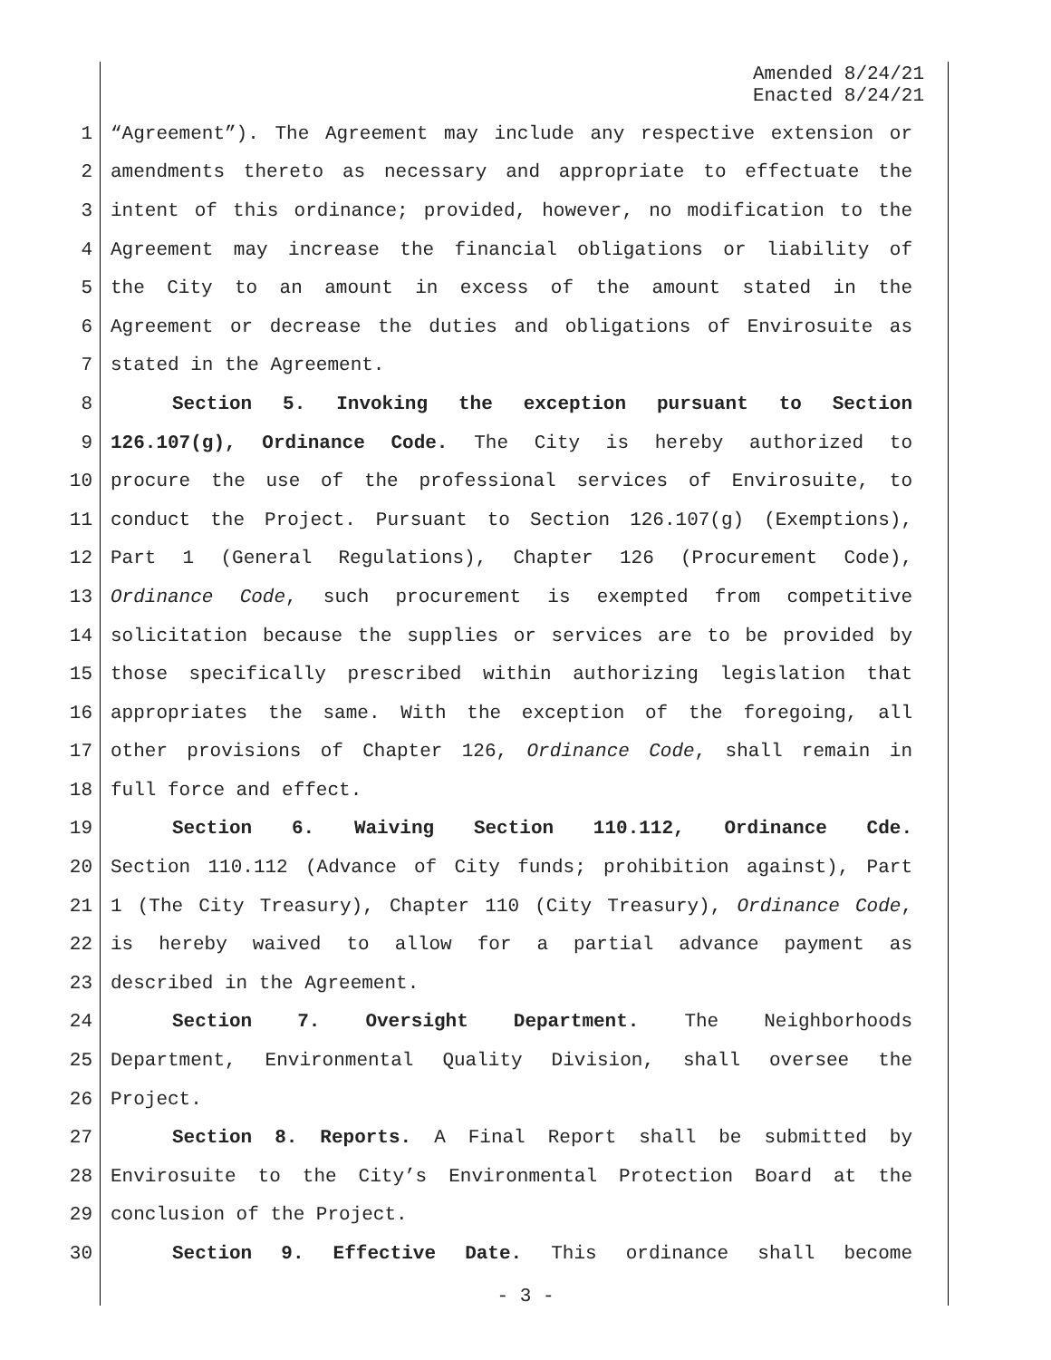Amended 8/24/21
Enacted 8/24/21
1 “Agreement”). The Agreement may include any respective extension or
2 amendments thereto as necessary and appropriate to effectuate the
3 intent of this ordinance; provided, however, no modification to the
4 Agreement may increase the financial obligations or liability of
5 the City to an amount in excess of the amount stated in the
6 Agreement or decrease the duties and obligations of Envirosuite as
7 stated in the Agreement.
8 Section 5. Invoking the exception pursuant to Section
9 126.107(g), Ordinance Code. The City is hereby authorized to
10 procure the use of the professional services of Envirosuite, to
11 conduct the Project. Pursuant to Section 126.107(g) (Exemptions),
12 Part 1 (General Regulations), Chapter 126 (Procurement Code),
13 Ordinance Code, such procurement is exempted from competitive
14 solicitation because the supplies or services are to be provided by
15 those specifically prescribed within authorizing legislation that
16 appropriates the same. With the exception of the foregoing, all
17 other provisions of Chapter 126, Ordinance Code, shall remain in
18 full force and effect.
19 Section 6. Waiving Section 110.112, Ordinance Cde.
20 Section 110.112 (Advance of City funds; prohibition against), Part
21 1 (The City Treasury), Chapter 110 (City Treasury), Ordinance Code,
22 is hereby waived to allow for a partial advance payment as
23 described in the Agreement.
24 Section 7. Oversight Department. The Neighborhoods
25 Department, Environmental Quality Division, shall oversee the
26 Project.
27 Section 8. Reports. A Final Report shall be submitted by
28 Envirosuite to the City’s Environmental Protection Board at the
29 conclusion of the Project.
30 Section 9. Effective Date. This ordinance shall become
- 3 -